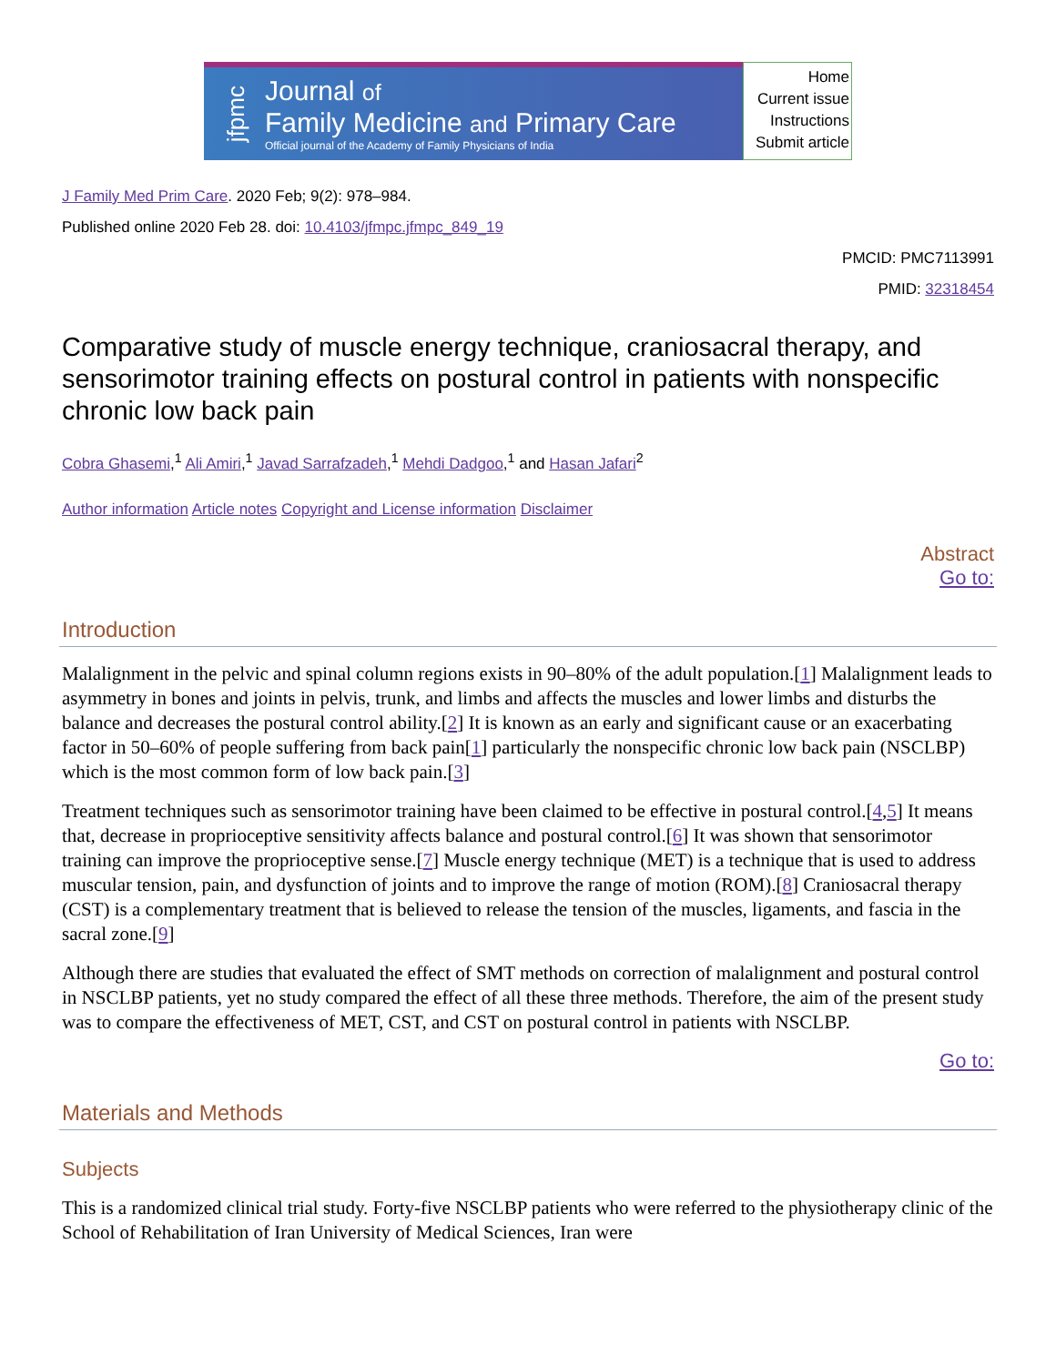jfpmc
Journal of
Family Medicine and Primary Care
Official journal of the Academy of Family Physicians of India
Home
Current issue
Instructions
Submit article
J Family Med Prim Care. 2020 Feb; 9(2): 978–984.
Published online 2020 Feb 28. doi: 10.4103/jfmpc.jfmpc_849_19
PMCID: PMC7113991
PMID: 32318454
Comparative study of muscle energy technique, craniosacral therapy, and sensorimotor training effects on postural control in patients with nonspecific chronic low back pain
Cobra Ghasemi,<sup>1</sup> Ali Amiri,<sup>1</sup> Javad Sarrafzadeh,<sup>1</sup> Mehdi Dadgoo,<sup>1</sup> and Hasan Jafari<sup>2</sup>
Author information Article notes Copyright and License information Disclaimer
Abstract
Go to:
Introduction
Malalignment in the pelvic and spinal column regions exists in 90–80% of the adult population.[1] Malalignment leads to asymmetry in bones and joints in pelvis, trunk, and limbs and affects the muscles and lower limbs and disturbs the balance and decreases the postural control ability.[2] It is known as an early and significant cause or an exacerbating factor in 50–60% of people suffering from back pain[1] particularly the nonspecific chronic low back pain (NSCLBP) which is the most common form of low back pain.[3]
Treatment techniques such as sensorimotor training have been claimed to be effective in postural control.[4,5] It means that, decrease in proprioceptive sensitivity affects balance and postural control.[6] It was shown that sensorimotor training can improve the proprioceptive sense.[7] Muscle energy technique (MET) is a technique that is used to address muscular tension, pain, and dysfunction of joints and to improve the range of motion (ROM).[8] Craniosacral therapy (CST) is a complementary treatment that is believed to release the tension of the muscles, ligaments, and fascia in the sacral zone.[9]
Although there are studies that evaluated the effect of SMT methods on correction of malalignment and postural control in NSCLBP patients, yet no study compared the effect of all these three methods. Therefore, the aim of the present study was to compare the effectiveness of MET, CST, and CST on postural control in patients with NSCLBP.
Go to:
Materials and Methods
Subjects
This is a randomized clinical trial study. Forty-five NSCLBP patients who were referred to the physiotherapy clinic of the School of Rehabilitation of Iran University of Medical Sciences, Iran were